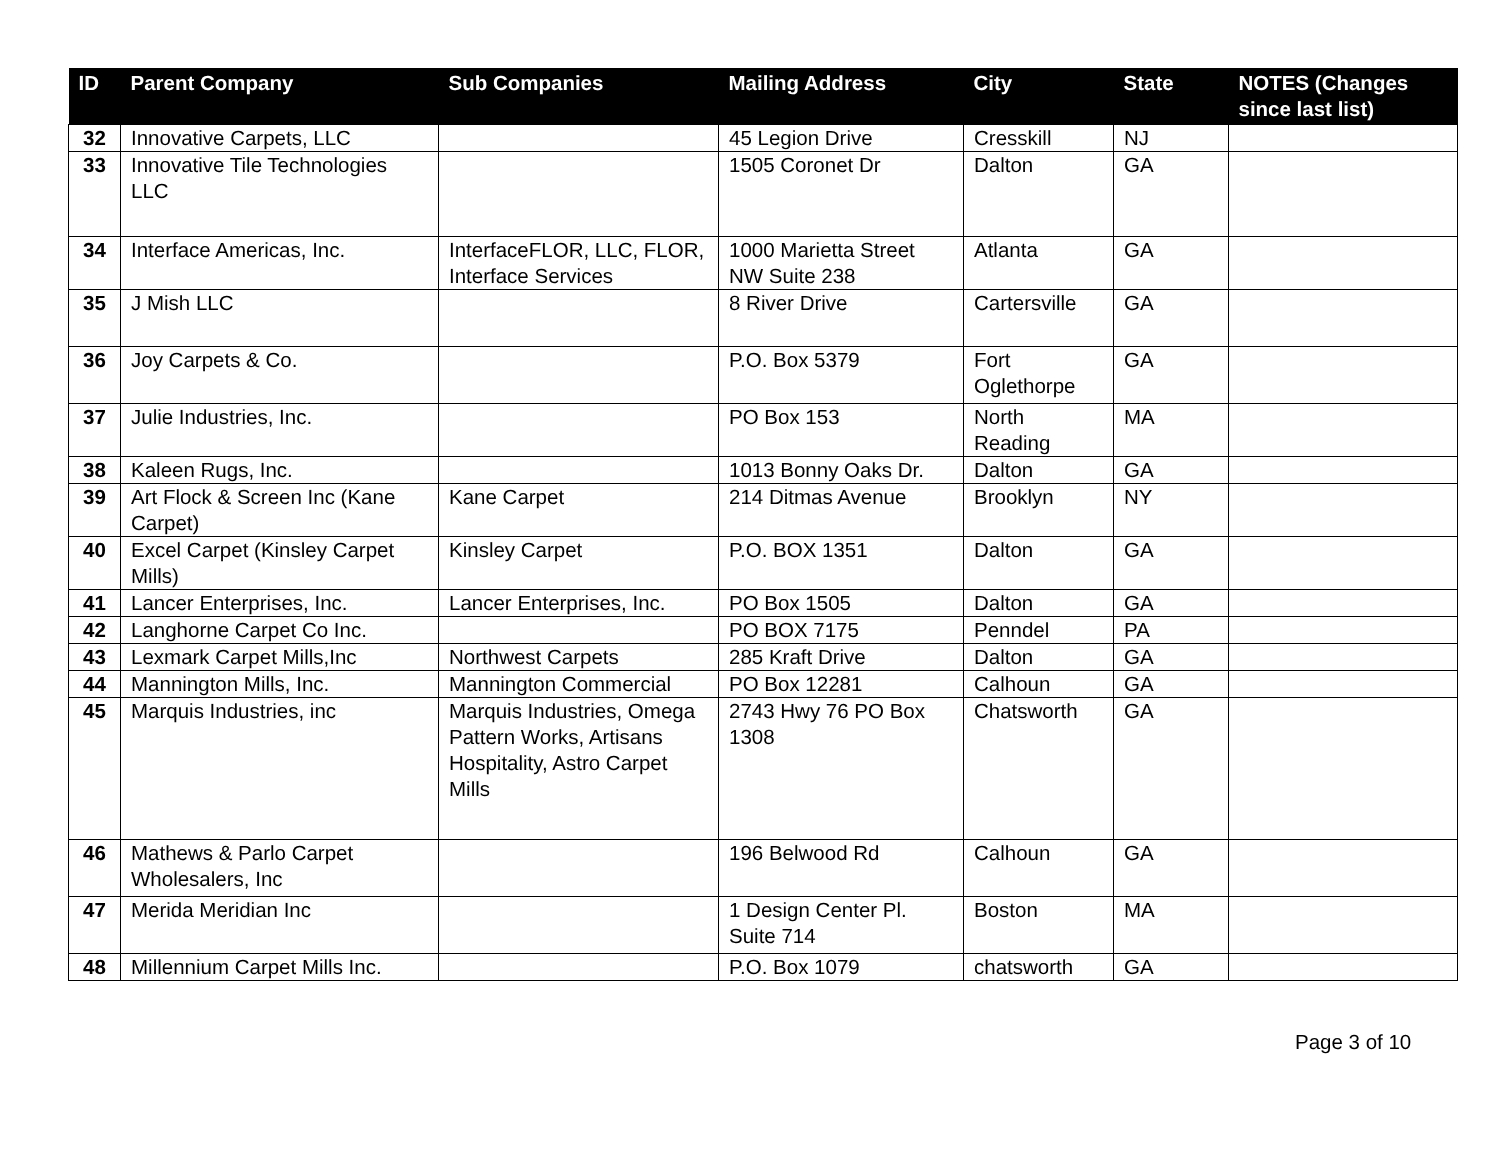| ID | Parent Company | Sub Companies | Mailing Address | City | State | NOTES (Changes since last list) |
| --- | --- | --- | --- | --- | --- | --- |
| 32 | Innovative Carpets, LLC | | 45 Legion Drive | Cresskill | NJ | |
| 33 | Innovative Tile Technologies LLC | | 1505 Coronet Dr | Dalton | GA | |
| 34 | Interface Americas, Inc. | InterfaceFLOR, LLC, FLOR, Interface Services | 1000 Marietta Street NW Suite 238 | Atlanta | GA | |
| 35 | J Mish LLC | | 8 River Drive | Cartersville | GA | |
| 36 | Joy Carpets & Co. | | P.O. Box 5379 | Fort Oglethorpe | GA | |
| 37 | Julie Industries, Inc. | | PO Box 153 | North Reading | MA | |
| 38 | Kaleen Rugs, Inc. | | 1013 Bonny Oaks Dr. | Dalton | GA | |
| 39 | Art Flock & Screen Inc (Kane Carpet) | Kane Carpet | 214 Ditmas Avenue | Brooklyn | NY | |
| 40 | Excel Carpet (Kinsley Carpet Mills) | Kinsley Carpet | P.O. BOX 1351 | Dalton | GA | |
| 41 | Lancer Enterprises, Inc. | Lancer Enterprises, Inc. | PO Box 1505 | Dalton | GA | |
| 42 | Langhorne Carpet Co Inc. | | PO BOX 7175 | Penndel | PA | |
| 43 | Lexmark Carpet Mills,Inc | Northwest Carpets | 285 Kraft Drive | Dalton | GA | |
| 44 | Mannington Mills, Inc. | Mannington Commercial | PO Box 12281 | Calhoun | GA | |
| 45 | Marquis Industries, inc | Marquis Industries, Omega Pattern Works, Artisans Hospitality, Astro Carpet Mills | 2743 Hwy 76 PO Box 1308 | Chatsworth | GA | |
| 46 | Mathews & Parlo Carpet Wholesalers, Inc | | 196 Belwood Rd | Calhoun | GA | |
| 47 | Merida Meridian Inc | | 1 Design Center Pl. Suite 714 | Boston | MA | |
| 48 | Millennium Carpet Mills Inc. | | P.O. Box 1079 | chatsworth | GA | |
Page 3 of 10